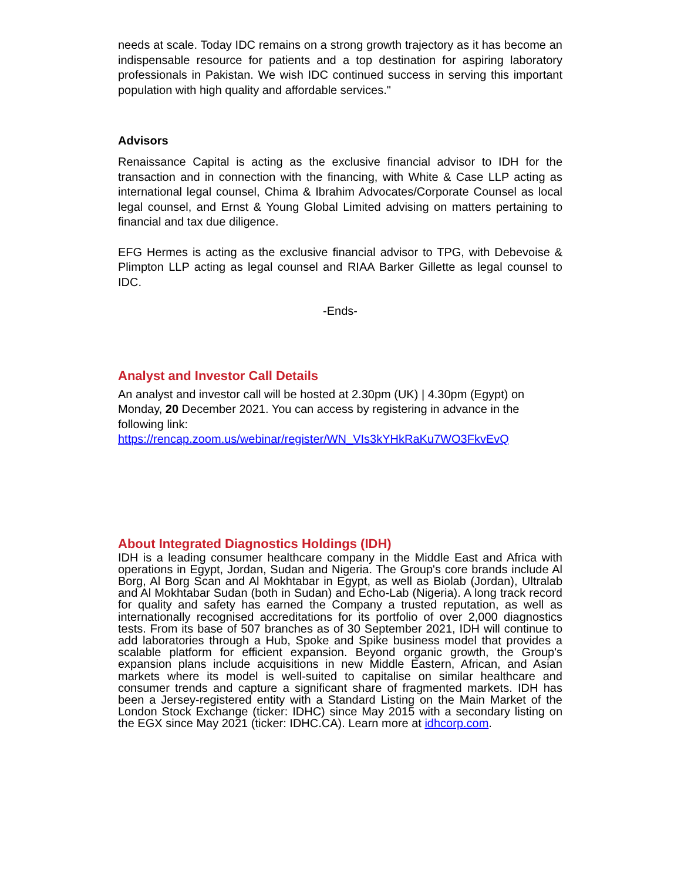needs at scale. Today IDC remains on a strong growth trajectory as it has become an indispensable resource for patients and a top destination for aspiring laboratory professionals in Pakistan. We wish IDC continued success in serving this important population with high quality and affordable services."
Advisors
Renaissance Capital is acting as the exclusive financial advisor to IDH for the transaction and in connection with the financing, with White & Case LLP acting as international legal counsel, Chima & Ibrahim Advocates/Corporate Counsel as local legal counsel, and Ernst & Young Global Limited advising on matters pertaining to financial and tax due diligence.
EFG Hermes is acting as the exclusive financial advisor to TPG, with Debevoise & Plimpton LLP acting as legal counsel and RIAA Barker Gillette as legal counsel to IDC.
-Ends-
Analyst and Investor Call Details
An analyst and investor call will be hosted at 2.30pm (UK) | 4.30pm (Egypt) on Monday, 20 December 2021. You can access by registering in advance in the following link:
https://rencap.zoom.us/webinar/register/WN_VIs3kYHkRaKu7WO3FkvEvQ
About Integrated Diagnostics Holdings (IDH)
IDH is a leading consumer healthcare company in the Middle East and Africa with operations in Egypt, Jordan, Sudan and Nigeria. The Group's core brands include Al Borg, Al Borg Scan and Al Mokhtabar in Egypt, as well as Biolab (Jordan), Ultralab and Al Mokhtabar Sudan (both in Sudan) and Echo-Lab (Nigeria). A long track record for quality and safety has earned the Company a trusted reputation, as well as internationally recognised accreditations for its portfolio of over 2,000 diagnostics tests. From its base of 507 branches as of 30 September 2021, IDH will continue to add laboratories through a Hub, Spoke and Spike business model that provides a scalable platform for efficient expansion. Beyond organic growth, the Group's expansion plans include acquisitions in new Middle Eastern, African, and Asian markets where its model is well-suited to capitalise on similar healthcare and consumer trends and capture a significant share of fragmented markets. IDH has been a Jersey-registered entity with a Standard Listing on the Main Market of the London Stock Exchange (ticker: IDHC) since May 2015 with a secondary listing on the EGX since May 2021 (ticker: IDHC.CA). Learn more at idhcorp.com.